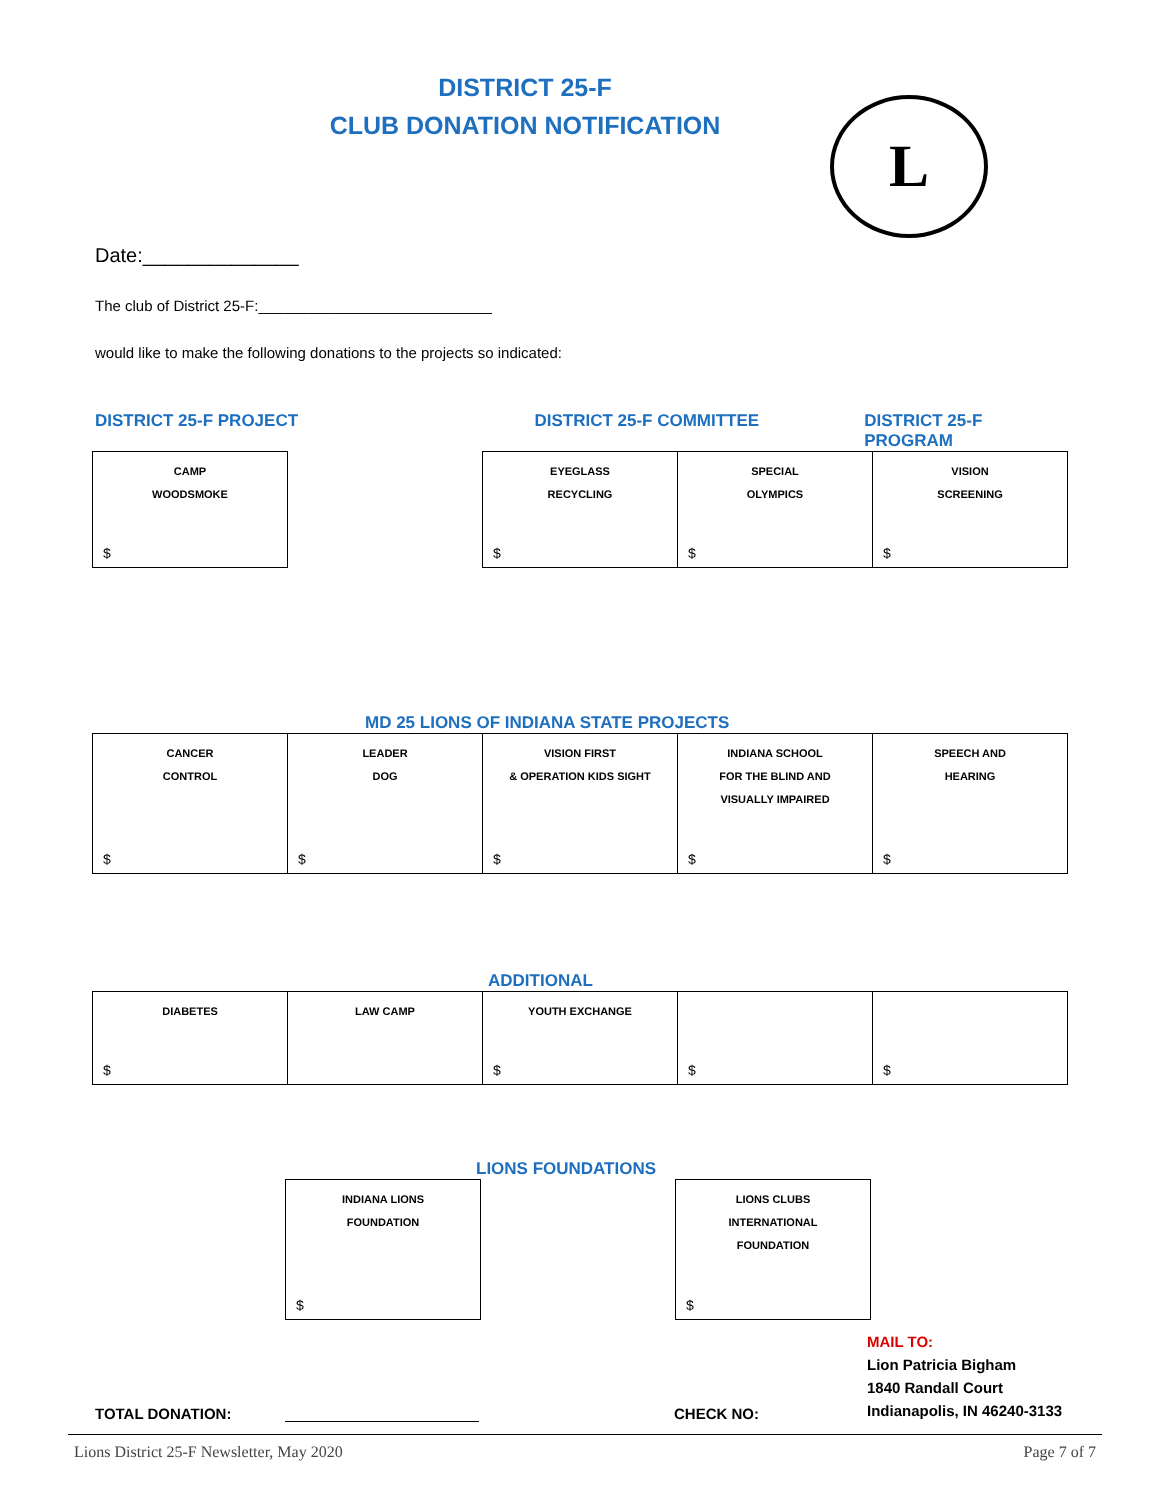DISTRICT 25-F
CLUB DONATION NOTIFICATION
L
Date:______________
The club of District 25-F:____________________________
would like to make the following donations to the projects so indicated:
DISTRICT 25-F PROJECT DISTRICT 25-F COMMITTEE DISTRICT 25-F PROGRAM
| CAMP WOODSMOKE $ | | EYEGLASS RECYCLING $ | SPECIAL OLYMPICS $ | VISION SCREENING $ |
MD 25 LIONS OF INDIANA STATE PROJECTS
| CANCER CONTROL $ | LEADER DOG $ | VISION FIRST & OPERATION KIDS SIGHT $ | INDIANA SCHOOL FOR THE BLIND AND VISUALLY IMPAIRED $ | SPEECH AND HEARING $ |
ADDITIONAL
| DIABETES $ | LAW CAMP | YOUTH EXCHANGE $ | $ | $ |
LIONS FOUNDATIONS
| INDIANA LIONS FOUNDATION $ | | LIONS CLUBS INTERNATIONAL FOUNDATION $ |
TOTAL DONATION: CHECK NO: MAIL TO:
Lion Patricia Bigham
1840 Randall Court
Indianapolis, IN 46240-3133
Lions District 25-F Newsletter, May 2020 Page 7 of 7